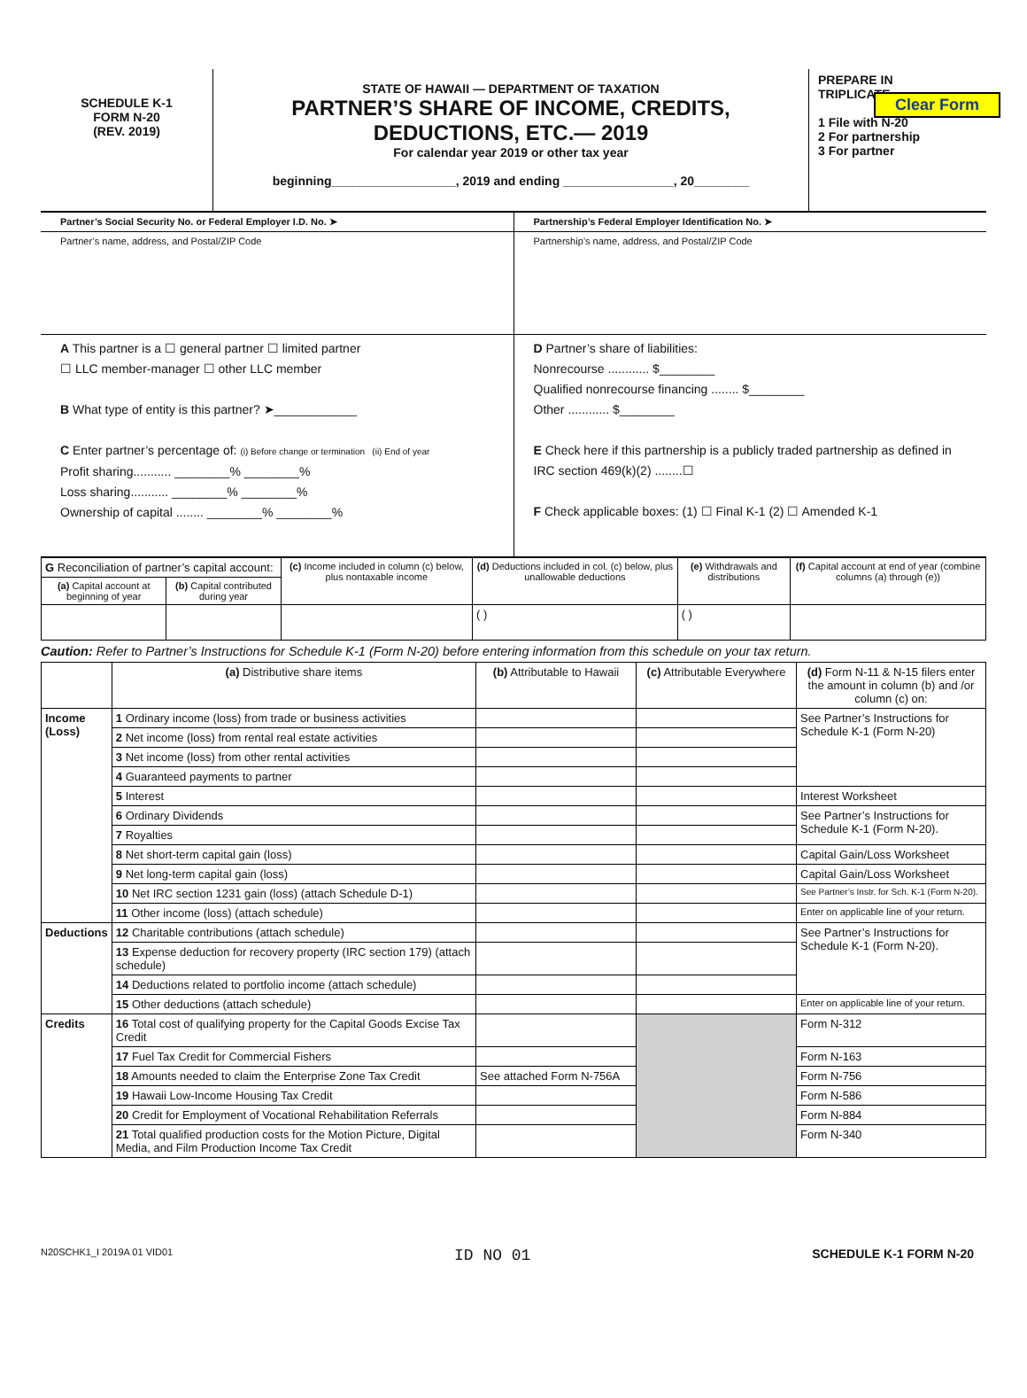Clear Form
SCHEDULE K-1
FORM N-20
(REV. 2019)
STATE OF HAWAII — DEPARTMENT OF TAXATION
PARTNER’S SHARE OF INCOME, CREDITS,
DEDUCTIONS, ETC.— 2019
For calendar year 2019 or other tax year
beginning__________________, 2019 and ending ________________, 20________
PREPARE IN
TRIPLICATE
1 File with N-20
2 For partnership
3 For partner
Partner’s Social Security No. or Federal Employer I.D. No. ➤
Partnership’s Federal Employer Identification No. ➤
Partner’s name, address, and Postal/ZIP Code
Partnership’s name, address, and Postal/ZIP Code
A This partner is a ☐ general partner ☐ limited partner
☐ LLC member-manager ☐ other LLC member
B What type of entity is this partner? ➤____________
C Enter partner’s percentage of: (i) Before change or termination (ii) End of year
Profit sharing........... ________% ________%
Loss sharing........... ________% ________%
Ownership of capital ........ ________% ________%
D Partner’s share of liabilities:
Nonrecourse ............ $________
Qualified nonrecourse financing ........ $________
Other ............ $________
E Check here if this partnership is a publicly traded partnership as defined in IRC section 469(k)(2) ........☐
F Check applicable boxes: (1) ☐ Final K-1 (2) ☐ Amended K-1
| G Reconciliation of partner’s capital account: | | (c) Income included in column (c) below, plus nontaxable income | (d) Deductions included in col. (c) below, plus unallowable deductions | (e) Withdrawals and distributions | (f) Capital account at end of year (combine columns (a) through (e)) |
| --- | --- | --- | --- | --- | --- |
| (a) Capital account at beginning of year | (b) Capital contributed during year | | | | |
| | | | ( ) | ( ) | |
Caution: Refer to Partner’s Instructions for Schedule K-1 (Form N-20) before entering information from this schedule on your tax return.
| | (a) Distributive share items | (b) Attributable to Hawaii | (c) Attributable Everywhere | (d) Form N-11 & N-15 filers enter the amount in column (b) and /or column (c) on: |
| --- | --- | --- | --- | --- |
| Income (Loss) | 1 Ordinary income (loss) from trade or business activities | | | See Partner’s Instructions for Schedule K-1 (Form N-20) |
| | 2 Net income (loss) from rental real estate activities | | | |
| | 3 Net income (loss) from other rental activities | | | |
| | 4 Guaranteed payments to partner | | | |
| | 5 Interest | | | Interest Worksheet |
| | 6 Ordinary Dividends | | | See Partner’s Instructions for Schedule K-1 (Form N-20). |
| | 7 Royalties | | | |
| | 8 Net short-term capital gain (loss) | | | Capital Gain/Loss Worksheet |
| | 9 Net long-term capital gain (loss) | | | Capital Gain/Loss Worksheet |
| | 10 Net IRC section 1231 gain (loss) (attach Schedule D-1) | | | See Partner’s Instr. for Sch. K-1 (Form N-20). |
| | 11 Other income (loss) (attach schedule) | | | Enter on applicable line of your return. |
| Deductions | 12 Charitable contributions (attach schedule) | | | See Partner’s Instructions for Schedule K-1 (Form N-20). |
| | 13 Expense deduction for recovery property (IRC section 179) (attach schedule) | | | |
| | 14 Deductions related to portfolio income (attach schedule) | | | |
| | 15 Other deductions (attach schedule) | | | Enter on applicable line of your return. |
| Credits | 16 Total cost of qualifying property for the Capital Goods Excise Tax Credit | | | Form N-312 |
| | 17 Fuel Tax Credit for Commercial Fishers | | | Form N-163 |
| | 18 Amounts needed to claim the Enterprise Zone Tax Credit | See attached Form N-756A | | Form N-756 |
| | 19 Hawaii Low-Income Housing Tax Credit | | | Form N-586 |
| | 20 Credit for Employment of Vocational Rehabilitation Referrals | | | Form N-884 |
| | 21 Total qualified production costs for the Motion Picture, Digital Media, and Film Production Income Tax Credit | | | Form N-340 |
N20SCHK1_I 2019A 01 VID01 ID NO 01 SCHEDULE K-1 FORM N-20